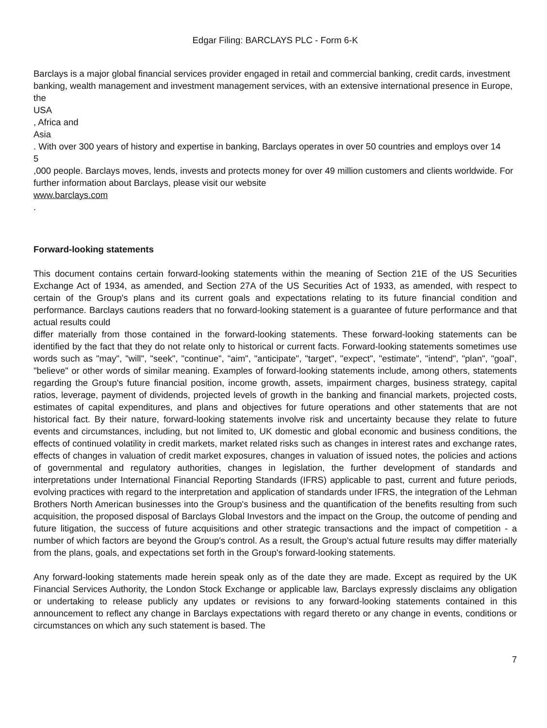Edgar Filing: BARCLAYS PLC - Form 6-K
Barclays is a major global financial services provider engaged in retail and commercial banking, credit cards, investment banking, wealth management and investment management services, with an extensive international presence in Europe, the
USA
, Africa and
Asia
. With over 300 years of history and expertise in banking, Barclays operates in over 50 countries and employs over 14
5
,000 people. Barclays moves, lends, invests and protects money for over 49 million customers and clients worldwide. For further information about Barclays, please visit our website
www.barclays.com
.
Forward-looking statements
This document contains certain forward-looking statements within the meaning of Section 21E of the US Securities Exchange Act of 1934, as amended, and Section 27A of the US Securities Act of 1933, as amended, with respect to certain of the Group's plans and its current goals and expectations relating to its future financial condition and performance. Barclays cautions readers that no forward-looking statement is a guarantee of future performance and that actual results could
differ materially from those contained in the forward-looking statements. These forward-looking statements can be identified by the fact that they do not relate only to historical or current facts. Forward-looking statements sometimes use words such as "may", "will", "seek", "continue", "aim", "anticipate", "target", "expect", "estimate", "intend", "plan", "goal", "believe" or other words of similar meaning. Examples of forward-looking statements include, among others, statements regarding the Group's future financial position, income growth, assets, impairment charges, business strategy, capital ratios, leverage, payment of dividends, projected levels of growth in the banking and financial markets, projected costs, estimates of capital expenditures, and plans and objectives for future operations and other statements that are not historical fact. By their nature, forward-looking statements involve risk and uncertainty because they relate to future events and circumstances, including, but not limited to, UK domestic and global economic and business conditions, the effects of continued volatility in credit markets, market related risks such as changes in interest rates and exchange rates, effects of changes in valuation of credit market exposures, changes in valuation of issued notes, the policies and actions of governmental and regulatory authorities, changes in legislation, the further development of standards and interpretations under International Financial Reporting Standards (IFRS) applicable to past, current and future periods, evolving practices with regard to the interpretation and application of standards under IFRS, the integration of the Lehman Brothers North American businesses into the Group's business and the quantification of the benefits resulting from such acquisition, the proposed disposal of Barclays Global Investors and the impact on the Group, the outcome of pending and future litigation, the success of future acquisitions and other strategic transactions and the impact of competition - a number of which factors are beyond the Group's control. As a result, the Group's actual future results may differ materially from the plans, goals, and expectations set forth in the Group's forward-looking statements.
Any forward-looking statements made herein speak only as of the date they are made. Except as required by the UK Financial Services Authority, the London Stock Exchange or applicable law, Barclays expressly disclaims any obligation or undertaking to release publicly any updates or revisions to any forward-looking statements contained in this announcement to reflect any change in Barclays expectations with regard thereto or any change in events, conditions or circumstances on which any such statement is based. The
7